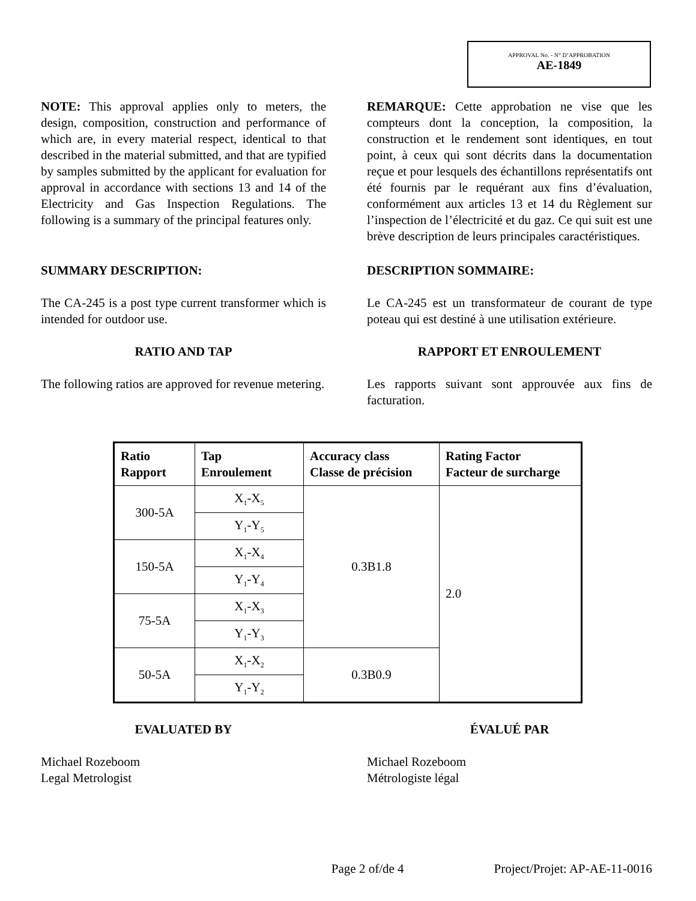APPROVAL No. - N° D’APPROBATION
AE-1849
NOTE: This approval applies only to meters, the design, composition, construction and performance of which are, in every material respect, identical to that described in the material submitted, and that are typified by samples submitted by the applicant for evaluation for approval in accordance with sections 13 and 14 of the Electricity and Gas Inspection Regulations. The following is a summary of the principal features only.
REMARQUE: Cette approbation ne vise que les compteurs dont la conception, la composition, la construction et le rendement sont identiques, en tout point, à ceux qui sont décrits dans la documentation reçue et pour lesquels des échantillons représentatifs ont été fournis par le requérant aux fins d’évaluation, conformément aux articles 13 et 14 du Règlement sur l’inspection de l’électricité et du gaz. Ce qui suit est une brève description de leurs principales caractéristiques.
SUMMARY DESCRIPTION: DESCRIPTION SOMMAIRE:
The CA-245 is a post type current transformer which is intended for outdoor use.
Le CA-245 est un transformateur de courant de type poteau qui est destiné à une utilisation extérieure.
RATIO AND TAP RAPPORT ET ENROULEMENT
The following ratios are approved for revenue metering.
Les rapports suivant sont approuvée aux fins de facturation.
| Ratio Rapport | Tap Enroulement | Accuracy class Classe de précision | Rating Factor Facteur de surcharge |
| --- | --- | --- | --- |
| 300-5A | X<sub>1</sub>-X<sub>5</sub> | 0.3B1.8 | 2.0 |
| | Y<sub>1</sub>-Y<sub>5</sub> | | |
| 150-5A | X<sub>1</sub>-X<sub>4</sub> | | |
| | Y<sub>1</sub>-Y<sub>4</sub> | | |
| 75-5A | X<sub>1</sub>-X<sub>3</sub> | | |
| | Y<sub>1</sub>-Y<sub>3</sub> | | |
| 50-5A | X<sub>1</sub>-X<sub>2</sub> | 0.3B0.9 | |
| | Y<sub>1</sub>-Y<sub>2</sub> | | |
EVALUATED BY ÉVALUÉ PAR
Michael Rozeboom
Legal Metrologist
Michael Rozeboom
Métrologiste légal
Page 2 of/de 4 Project/Projet: AP-AE-11-0016